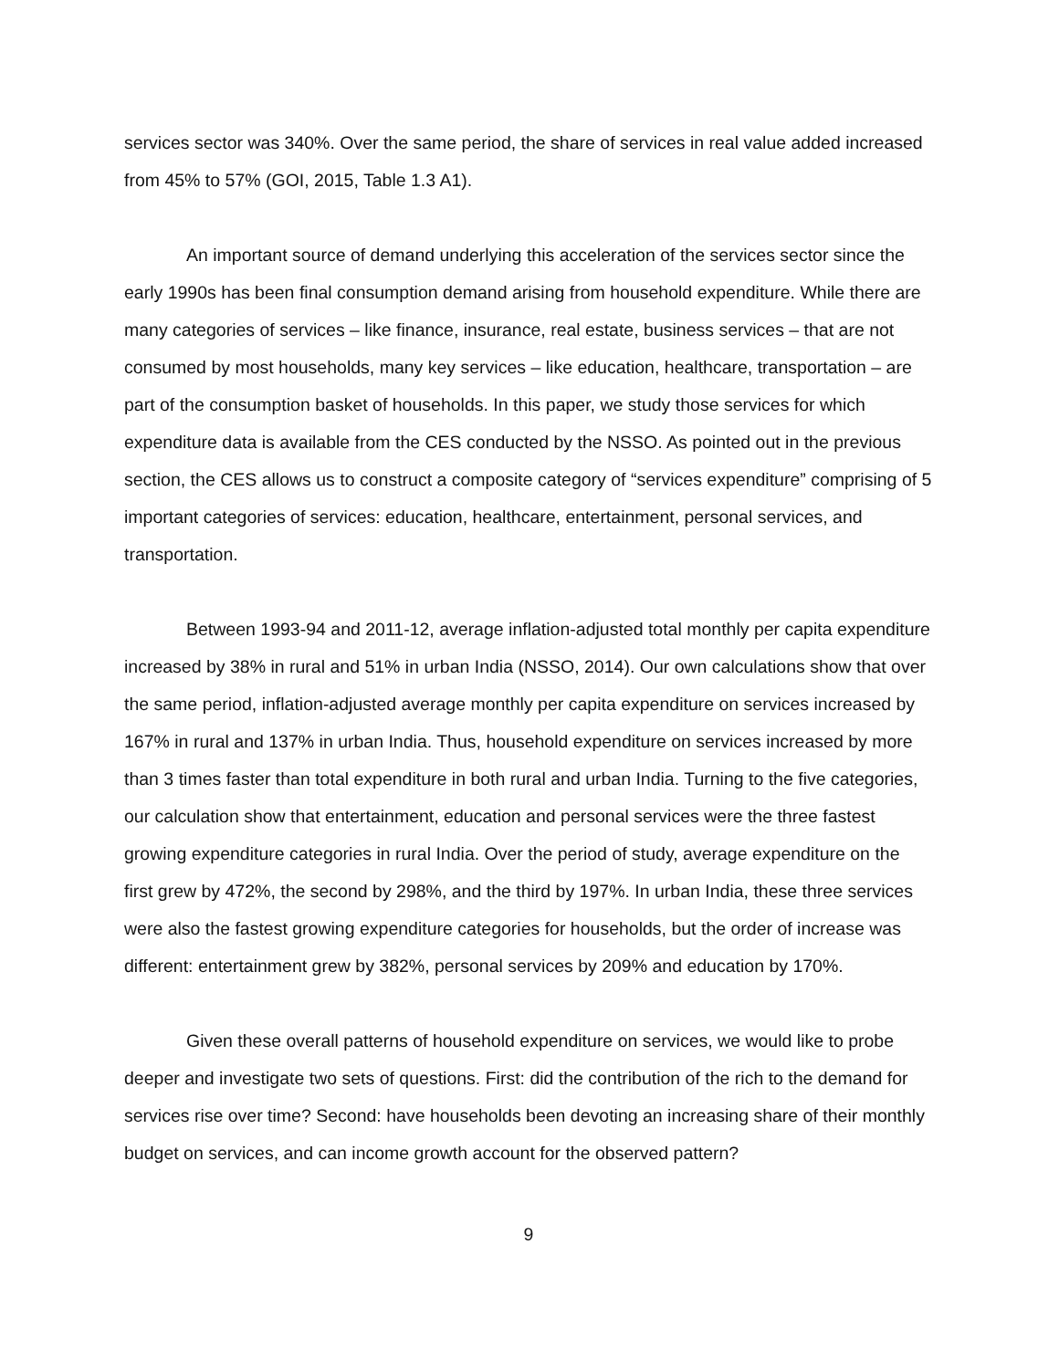services sector was 340%. Over the same period, the share of services in real value added increased from 45% to 57% (GOI, 2015, Table 1.3 A1).
An important source of demand underlying this acceleration of the services sector since the early 1990s has been final consumption demand arising from household expenditure. While there are many categories of services – like finance, insurance, real estate, business services – that are not consumed by most households, many key services – like education, healthcare, transportation – are part of the consumption basket of households. In this paper, we study those services for which expenditure data is available from the CES conducted by the NSSO. As pointed out in the previous section, the CES allows us to construct a composite category of “services expenditure” comprising of 5 important categories of services: education, healthcare, entertainment, personal services, and transportation.
Between 1993-94 and 2011-12, average inflation-adjusted total monthly per capita expenditure increased by 38% in rural and 51% in urban India (NSSO, 2014). Our own calculations show that over the same period, inflation-adjusted average monthly per capita expenditure on services increased by 167% in rural and 137% in urban India. Thus, household expenditure on services increased by more than 3 times faster than total expenditure in both rural and urban India. Turning to the five categories, our calculation show that entertainment, education and personal services were the three fastest growing expenditure categories in rural India. Over the period of study, average expenditure on the first grew by 472%, the second by 298%, and the third by 197%. In urban India, these three services were also the fastest growing expenditure categories for households, but the order of increase was different: entertainment grew by 382%, personal services by 209% and education by 170%.
Given these overall patterns of household expenditure on services, we would like to probe deeper and investigate two sets of questions. First: did the contribution of the rich to the demand for services rise over time? Second: have households been devoting an increasing share of their monthly budget on services, and can income growth account for the observed pattern?
9